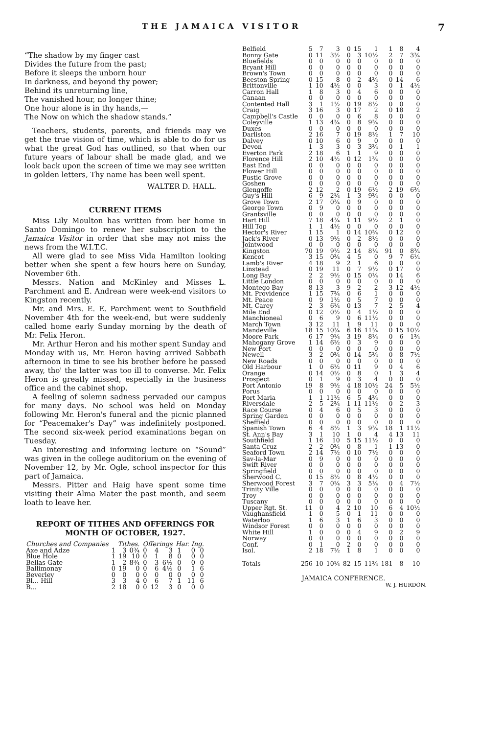THE JAMAICA VISITOR 7
“The shadow by my finger cast
Divides the future from the past;
Before it sleeps the unborn hour
In darkness, and beyond thy power;
Behind its unreturning line,
The vanished hour, no longer thine;
One hour alone is in thy hands,—
The Now on which the shadow stands.”
Teachers, students, parents, and friends may we get the true vision of time, which is able to do for us what the great God has outlined, so that when our future years of labour shall be made glad, and we look back upon the screen of time we may see written in golden letters, Thy name has been well spent.
WALTER D. HALL.
CURRENT ITEMS
Miss Lily Moulton has written from her home in Santo Domingo to renew her subscription to the Jamaica Visitor in order that she may not miss the news from the W.I.T.C.
All were glad to see Miss Vida Hamilton looking better when she spent a few hours here on Sunday, November 6th.
Messrs. Nation and McKinley and Misses L. Parchment and E. Andrean were week-end visitors to Kingston recently.
Mr. and Mrs. E. E. Parchment went to Southfield November 4th for the week-end, but were suddenly called home early Sunday morning by the death of Mr. Felix Heron.
Mr. Arthur Heron and his mother spent Sunday and Monday with us, Mr. Heron having arrived Sabbath afternoon in time to see his brother before he passed away, tho' the latter was too ill to converse. Mr. Felix Heron is greatly missed, especially in the business office and the cabinet shop.
A feeling of solemn sadness pervaded our campus for many days. No school was held on Monday following Mr. Heron's funeral and the picnic planned for “Peacemaker's Day” was indefinitely postponed. The second six-week period examinations began on Tuesday.
An interesting and informing lecture on “Sound” was given in the college auditorium on the evening of November 12, by Mr. Ogle, school inspector for this part of Jamaica.
Messrs. Pitter and Haig have spent some time visiting their Alma Mater the past month, and seem loath to leave her.
REPORT OF TITHES AND OFFERINGS FOR MONTH OF OCTOBER, 1927.
| Churches and Companies | Tithes. | | | Offerings | | | Har. Ing. | | |
| --- | --- | --- | --- | --- | --- | --- | --- | --- | --- |
| Axe and Adze | 1 | 3 | 0¾ | 0 | 4 | 3 | 1 | 0 | 0 |
| Blue Hole | 1 | 19 | 10 | 0 | 1 | 8 | 0 | 0 | 0 |
| Bellas Gate | 1 | 2 | 8¾ | 0 | 3 | 6½ | 0 | 0 | 0 |
| Ballimonay | 0 | 19 | 0 | 0 | 6 | 4½ | 0 | 1 | 6 |
| Beverley | 0 | 0 | 0 | 0 | 0 | 0 | 0 | 0 | 0 |
| Bl... Hill | 3 | 3 | 4 | 0 | 6 | 7 | 1 | 11 | 6 |
| B... | 2 | 18 | 0 | 0 | 12 | 3 | 0 | 0 | 0 |
| Belfield | 5 | 7 | 3 | 0 | 15 | 1 | 1 | 8 | 4 |
| Bonny Gate | 0 | 11 | 3½ | 0 | 3 | 10½ | 2 | 7 | 3¾ |
| Bluefields | 0 | 0 | 0 | 0 | 0 | 0 | 0 | 0 | 0 |
| Bryant Hill | 0 | 0 | 0 | 0 | 0 | 0 | 0 | 0 | 0 |
| Brown's Town | 0 | 0 | 0 | 0 | 0 | 0 | 0 | 0 | 0 |
| Beeston Spring | 0 | 15 | 8 | 0 | 2 | 4¾ | 0 | 14 | 6 |
| Brittonville | 1 | 10 | 4½ | 0 | 0 | 3 | 0 | 1 | 4½ |
| Carron Hall | 1 | 8 | 3 | 0 | 4 | 6 | 0 | 0 | 0 |
| Canaan | 0 | 0 | 0 | 0 | 0 | 0 | 0 | 0 | 0 |
| Contented Hall | 3 | 1 | 1½ | 0 | 19 | 8½ | 0 | 0 | 0 |
| Craig | 3 | 16 | 3 | 0 | 17 | 2 | 0 | 18 | 2 |
| Campbell's Castle | 0 | 0 | 0 | 0 | 6 | 8 | 0 | 0 | 0 |
| Coleyville | 1 | 13 | 4¾ | 0 | 8 | 9¾ | 0 | 0 | 0 |
| Duxes | 0 | 0 | 0 | 0 | 0 | 0 | 0 | 0 | 0 |
| Darliston | 2 | 16 | 7 | 0 | 19 | 8½ | 1 | 7 | 10 |
| Dalvey | 0 | 10 | 6 | 0 | 9 | 0 | 0 | 0 | 0 |
| Devon | 1 | 3 | 3 | 0 | 3 | 3¾ | 0 | 1 | 1 |
| Everton Park | 2 | 18 | 6 | 1 | 1 | 9 | 0 | 0 | 0 |
| Florence Hill | 2 | 10 | 4½ | 0 | 12 | 1¾ | 0 | 0 | 0 |
| East End | 0 | 0 | 0 | 0 | 0 | 0 | 0 | 0 | 0 |
| Flower Hill | 0 | 0 | 0 | 0 | 0 | 0 | 0 | 0 | 0 |
| Fustic Grove | 0 | 0 | 0 | 0 | 0 | 0 | 0 | 0 | 0 |
| Goshen | 0 | 0 | 0 | 0 | 0 | 0 | 0 | 0 | 0 |
| Glengoffe | 2 | 12 | 2 | 0 | 19 | 6½ | 2 | 19 | 6¾ |
| Guy's Hill | 6 | 9 | 2¼ | 1 | 3 | 9¾ | 0 | 0 | 0 |
| Grove Town | 2 | 17 | 0¾ | 0 | 9 | 0 | 0 | 0 | 0 |
| George Town | 0 | 9 | 0 | 0 | 0 | 0 | 0 | 0 | 0 |
| Grantsville | 0 | 0 | 0 | 0 | 0 | 0 | 0 | 0 | 0 |
| Hart Hill | 7 | 18 | 4¾ | 1 | 11 | 9½ | 2 | 1 | 0 |
| Hill Top | 1 | 1 | 4½ | 0 | 0 | 0 | 0 | 0 | 0 |
| Hector's River | 1 | 15 | 1 | 0 | 14 | 10¾ | 0 | 12 | 0 |
| Jack's River | 0 | 13 | 9½ | 0 | 2 | 8½ | 0 | 0 | 0 |
| Jointwood | 0 | 0 | 0 | 0 | 0 | 0 | 0 | 0 | 0 |
| Kingston | 70 | 19 | 9½ | 2 | 14 | 8¼ | 91 | 0 | 8¾ |
| Kencot | 3 | 15 | 0¾ | 4 | 5 | 0 | 9 | 7 | 6¼ |
| Lamb's River | 4 | 18 | 9 | 2 | 1 | 6 | 0 | 0 | 0 |
| Linstead | 0 | 19 | 11 | 0 | 7 | 9½ | 0 | 17 | 0 |
| Long Bay | 2 | 2 | 9½ | 0 | 15 | 0¼ | 0 | 14 | 6 |
| Little London | 0 | 0 | 0 | 0 | 0 | 0 | 0 | 0 | 0 |
| Montego Bay | 8 | 13 | 3 | 9 | 2 | 2 | 3 | 12 | 4½ |
| Mt. Providence | 1 | 15 | 7¾ | 0 | 6 | 1 | 0 | 0 | 0 |
| Mt. Peace | 0 | 9 | 1½ | 0 | 5 | 7 | 0 | 0 | 0 |
| Mt. Carey | 2 | 3 | 6¼ | 0 | 13 | 7 | 2 | 5 | 4 |
| Mile End | 0 | 12 | 0½ | 0 | 4 | 1½ | 0 | 0 | 0 |
| Manchioneal | 0 | 6 | 9 | 0 | 6 | 11½ | 0 | 0 | 0 |
| March Town | 3 | 12 | 11 | 1 | 9 | 11 | 0 | 0 | 0 |
| Mandeville | 18 | 15 | 10¾ | 6 | 16 | 11¾ | 0 | 15 | 10½ |
| Moore Park | 6 | 17 | 9¼ | 3 | 19 | 8¼ | 0 | 6 | 1¾ |
| Mahogany Grove | 1 | 14 | 6½ | 0 | 3 | 9 | 0 | 0 | 0 |
| New Port | 0 | 0 | 0 | 0 | 0 | 0 | 0 | 0 | 0 |
| Newell | 3 | 2 | 0¾ | 0 | 14 | 5¾ | 0 | 8 | 7½ |
| New Roads | 0 | 0 | 0 | 0 | 0 | 0 | 0 | 0 | 0 |
| Old Harbour | 1 | 0 | 6½ | 0 | 11 | 9 | 0 | 4 | 6 |
| Orange | 0 | 14 | 0½ | 0 | 8 | 0 | 1 | 3 | 4 |
| Prospect | 0 | 1 | 9 | 0 | 3 | 4 | 0 | 0 | 0 |
| Port Antonio | 19 | 8 | 9½ | 4 | 18 | 10½ | 24 | 5 | 5½ |
| Porus | 0 | 0 | 0 | 0 | 0 | 0 | 0 | 0 | 0 |
| Port Maria | 1 | 1 | 11½ | 6 | 5 | 4¾ | 0 | 0 | 0 |
| Riversdale | 2 | 5 | 2¾ | 1 | 11 | 11½ | 0 | 2 | 3 |
| Race Course | 0 | 4 | 6 | 0 | 5 | 3 | 0 | 0 | 0 |
| Spring Garden | 0 | 0 | 0 | 0 | 0 | 0 | 0 | 0 | 0 |
| Sheffield | 0 | 0 | 0 | 0 | 0 | 0 | 0 | 0 | 0 |
| Spanish Town | 6 | 4 | 8½ | 1 | 3 | 9¾ | 18 | 1 | 11½ |
| St. Ann's Bay | 3 | 1 | 10 | 1 | 0 | 4 | 4 | 13 | 11 |
| Southfield | 1 | 16 | 10 | 5 | 15 | 11½ | 0 | 0 | 0 |
| Santa Cruz | 2 | 2 | 0¾ | 0 | 8 | 1 | 1 | 13 | 0 |
| Seaford Town | 2 | 14 | 7½ | 0 | 10 | 7½ | 0 | 0 | 0 |
| Sav-la-Mar | 0 | 9 | 0 | 0 | 0 | 0 | 0 | 0 | 0 |
| Swift River | 0 | 0 | 0 | 0 | 0 | 0 | 0 | 0 | 0 |
| Springfield | 0 | 0 | 0 | 0 | 0 | 0 | 0 | 0 | 0 |
| Sherwood C. | 0 | 15 | 8½ | 0 | 8 | 4½ | 0 | 0 | 0 |
| Sherwood Forest | 3 | 7 | 0¼ | 3 | 3 | 5¼ | 0 | 4 | 7½ |
| Trinity Ville | 0 | 0 | 0 | 0 | 0 | 0 | 0 | 0 | 0 |
| Troy | 0 | 0 | 0 | 0 | 0 | 0 | 0 | 0 | 0 |
| Tuscany | 0 | 0 | 0 | 0 | 0 | 0 | 0 | 0 | 0 |
| Upper Rgt. St. | 11 | 0 | 4 | 2 | 10 | 10 | 6 | 4 | 10½ |
| Vaughansfield | 1 | 0 | 5 | 0 | 1 | 11 | 0 | 0 | 0 |
| Waterloo | 1 | 6 | 3 | 1 | 6 | 3 | 0 | 0 | 0 |
| Windsor Forest | 0 | 0 | 0 | 0 | 0 | 0 | 0 | 0 | 0 |
| White Hill | 1 | 0 | 0 | 0 | 4 | 9 | 0 | 2 | 9 |
| Norway | 0 | 0 | 0 | 0 | 0 | 0 | 0 | 0 | 0 |
| Conf. | 0 | 1 | 0 | 2 | 0 | 0 | 0 | 0 | 0 |
| Isol. | 2 | 18 | 7½ | 1 | 8 | 1 | 0 | 0 | 0 |
| Totals | 256 | 10 | 10¼ | 82 | 15 | 11¾ | 181 | 8 | 10 |
JAMAICA CONFERENCE.
W. J. HURDON.